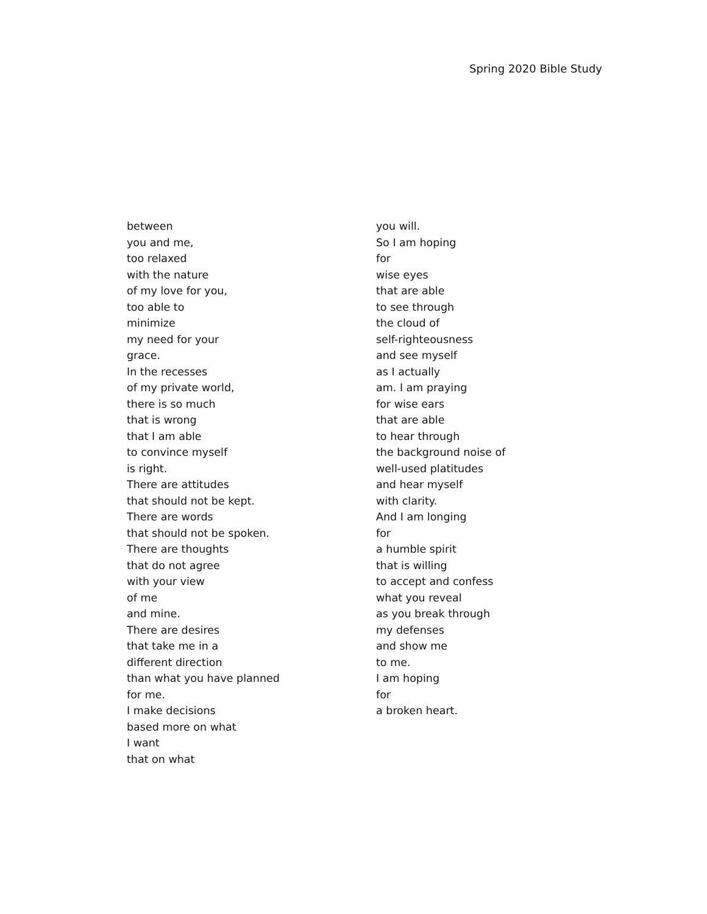Spring 2020 Bible Study
between
you and me,
too relaxed
with the nature
of my love for you,
too able to
minimize
my need for your
grace.
In the recesses
of my private world,
there is so much
that is wrong
that I am able
to convince myself
is right.
There are attitudes
that should not be kept.
There are words
that should not be spoken.
There are thoughts
that do not agree
with your view
of me
and mine.
There are desires
that take me in a
different direction
than what you have planned
for me.
I make decisions
based more on what
I want
that on what
you will.
So I am hoping
for
wise eyes
that are able
to see through
the cloud of
self-righteousness
and see myself
as I actually
am. I am praying
for wise ears
that are able
to hear through
the background noise of
well-used platitudes
and hear myself
with clarity.
And I am longing
for
a humble spirit
that is willing
to accept and confess
what you reveal
as you break through
my defenses
and show me
to me.
I am hoping
for
a broken heart.